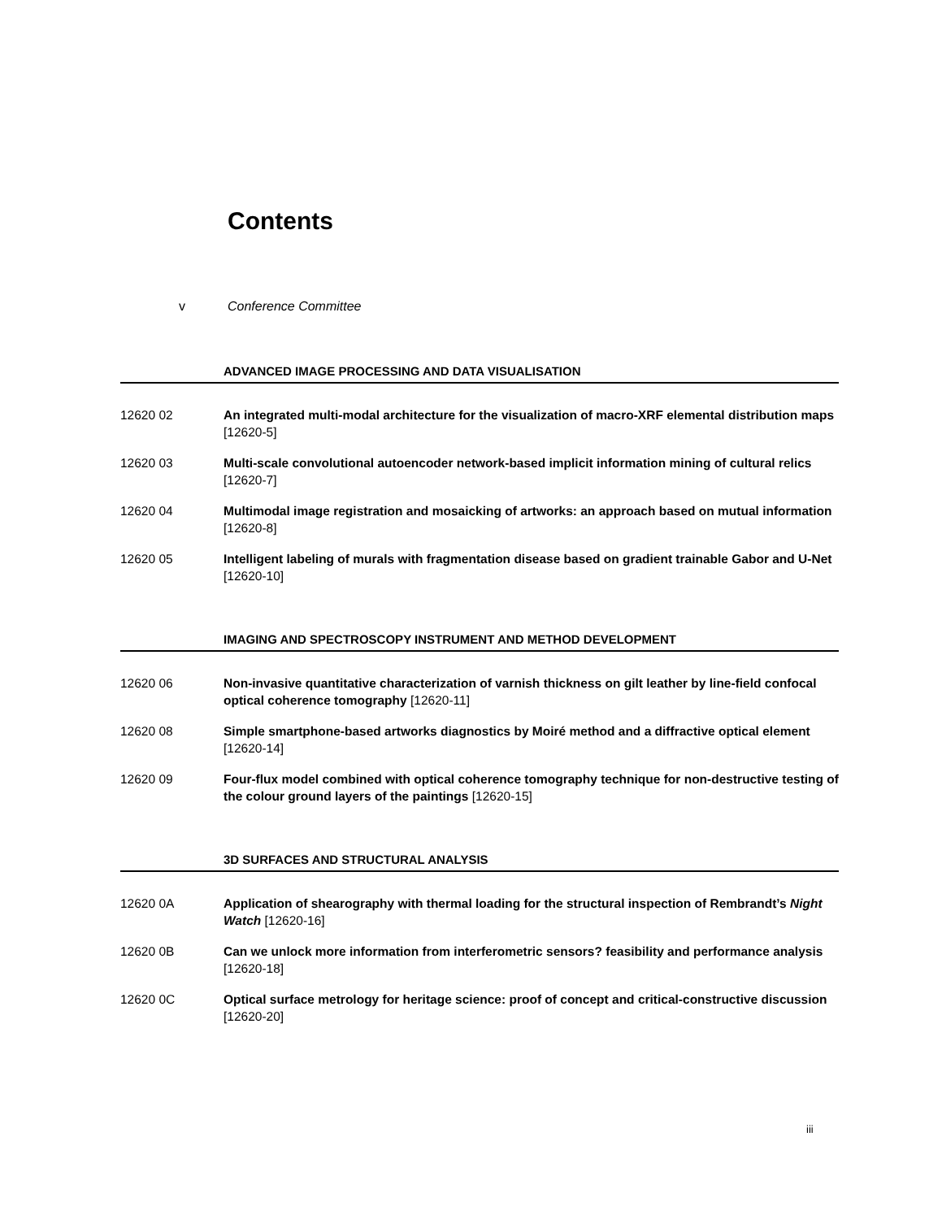Contents
v Conference Committee
ADVANCED IMAGE PROCESSING AND DATA VISUALISATION
12620 02 An integrated multi-modal architecture for the visualization of macro-XRF elemental distribution maps [12620-5]
12620 03 Multi-scale convolutional autoencoder network-based implicit information mining of cultural relics [12620-7]
12620 04 Multimodal image registration and mosaicking of artworks: an approach based on mutual information [12620-8]
12620 05 Intelligent labeling of murals with fragmentation disease based on gradient trainable Gabor and U-Net [12620-10]
IMAGING AND SPECTROSCOPY INSTRUMENT AND METHOD DEVELOPMENT
12620 06 Non-invasive quantitative characterization of varnish thickness on gilt leather by line-field confocal optical coherence tomography [12620-11]
12620 08 Simple smartphone-based artworks diagnostics by Moiré method and a diffractive optical element [12620-14]
12620 09 Four-flux model combined with optical coherence tomography technique for non-destructive testing of the colour ground layers of the paintings [12620-15]
3D SURFACES AND STRUCTURAL ANALYSIS
12620 0A Application of shearography with thermal loading for the structural inspection of Rembrandt’s Night Watch [12620-16]
12620 0B Can we unlock more information from interferometric sensors? feasibility and performance analysis [12620-18]
12620 0C Optical surface metrology for heritage science: proof of concept and critical-constructive discussion [12620-20]
iii